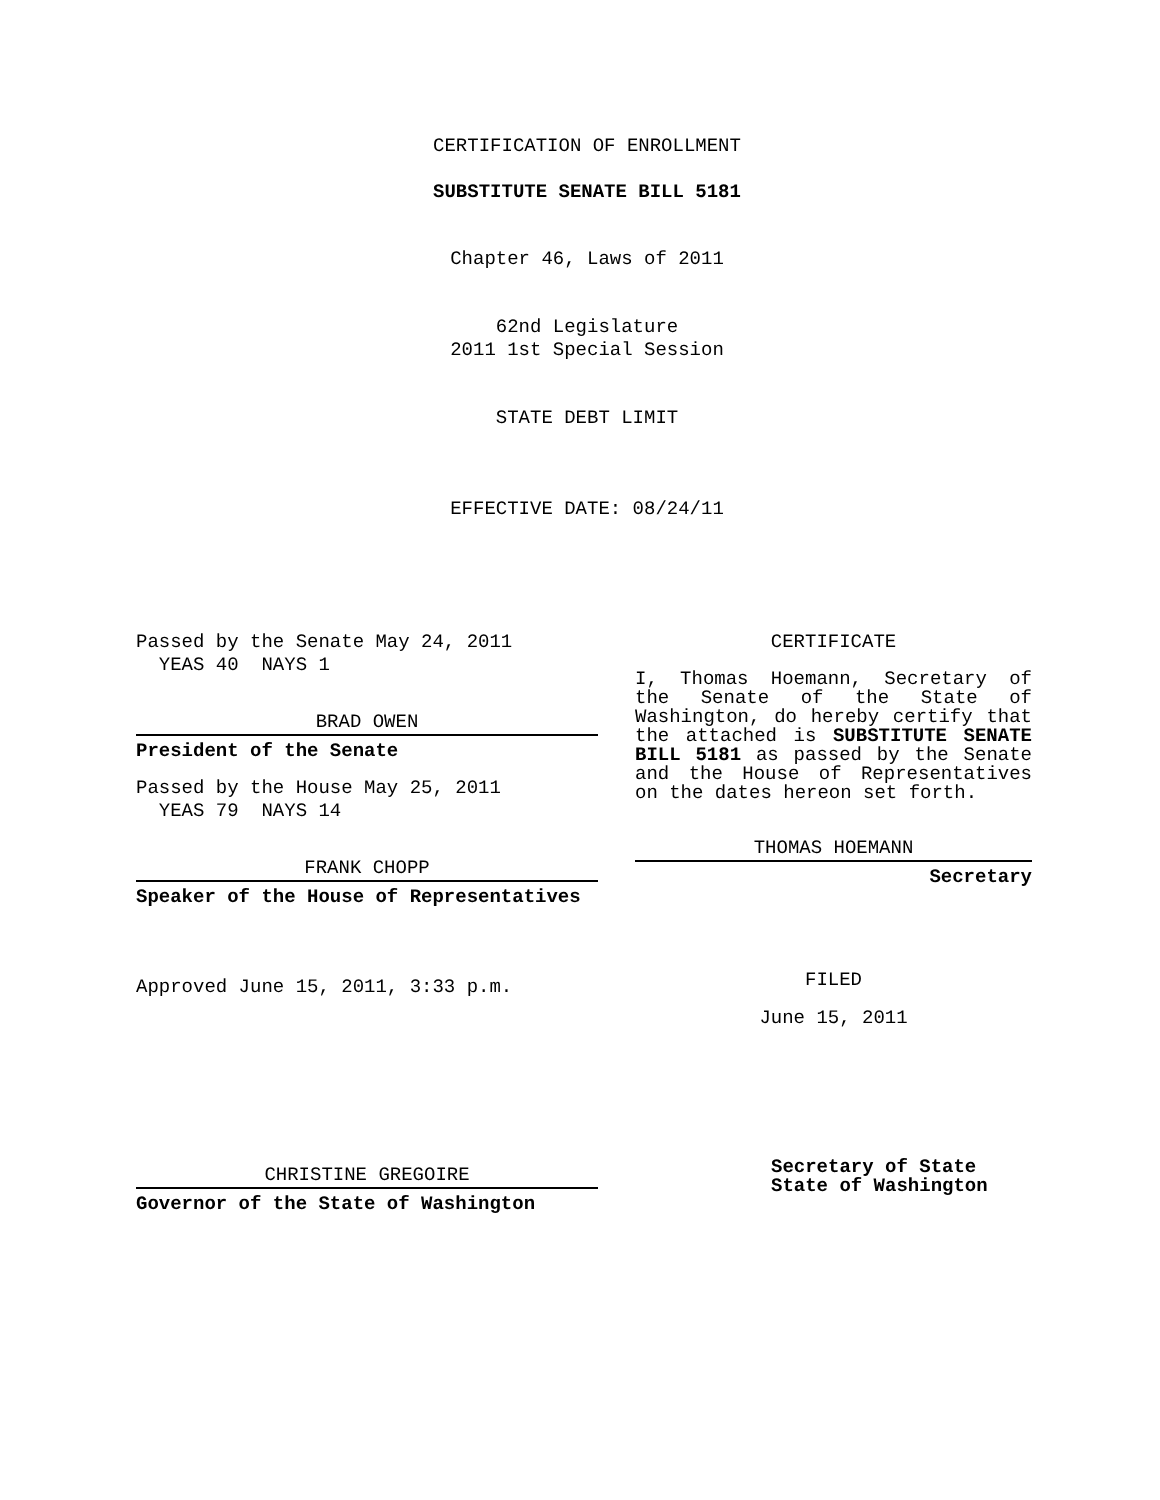CERTIFICATION OF ENROLLMENT
SUBSTITUTE SENATE BILL 5181
Chapter 46, Laws of 2011
62nd Legislature
2011 1st Special Session
STATE DEBT LIMIT
EFFECTIVE DATE: 08/24/11
Passed by the Senate May 24, 2011
YEAS 40 NAYS 1
BRAD OWEN
President of the Senate
Passed by the House May 25, 2011
YEAS 79 NAYS 14
FRANK CHOPP
Speaker of the House of Representatives
Approved June 15, 2011, 3:33 p.m.
CHRISTINE GREGOIRE
Governor of the State of Washington
CERTIFICATE
I, Thomas Hoemann, Secretary of the Senate of the State of Washington, do hereby certify that the attached is SUBSTITUTE SENATE BILL 5181 as passed by the Senate and the House of Representatives on the dates hereon set forth.
THOMAS HOEMANN
Secretary
FILED
June 15, 2011
Secretary of State
State of Washington